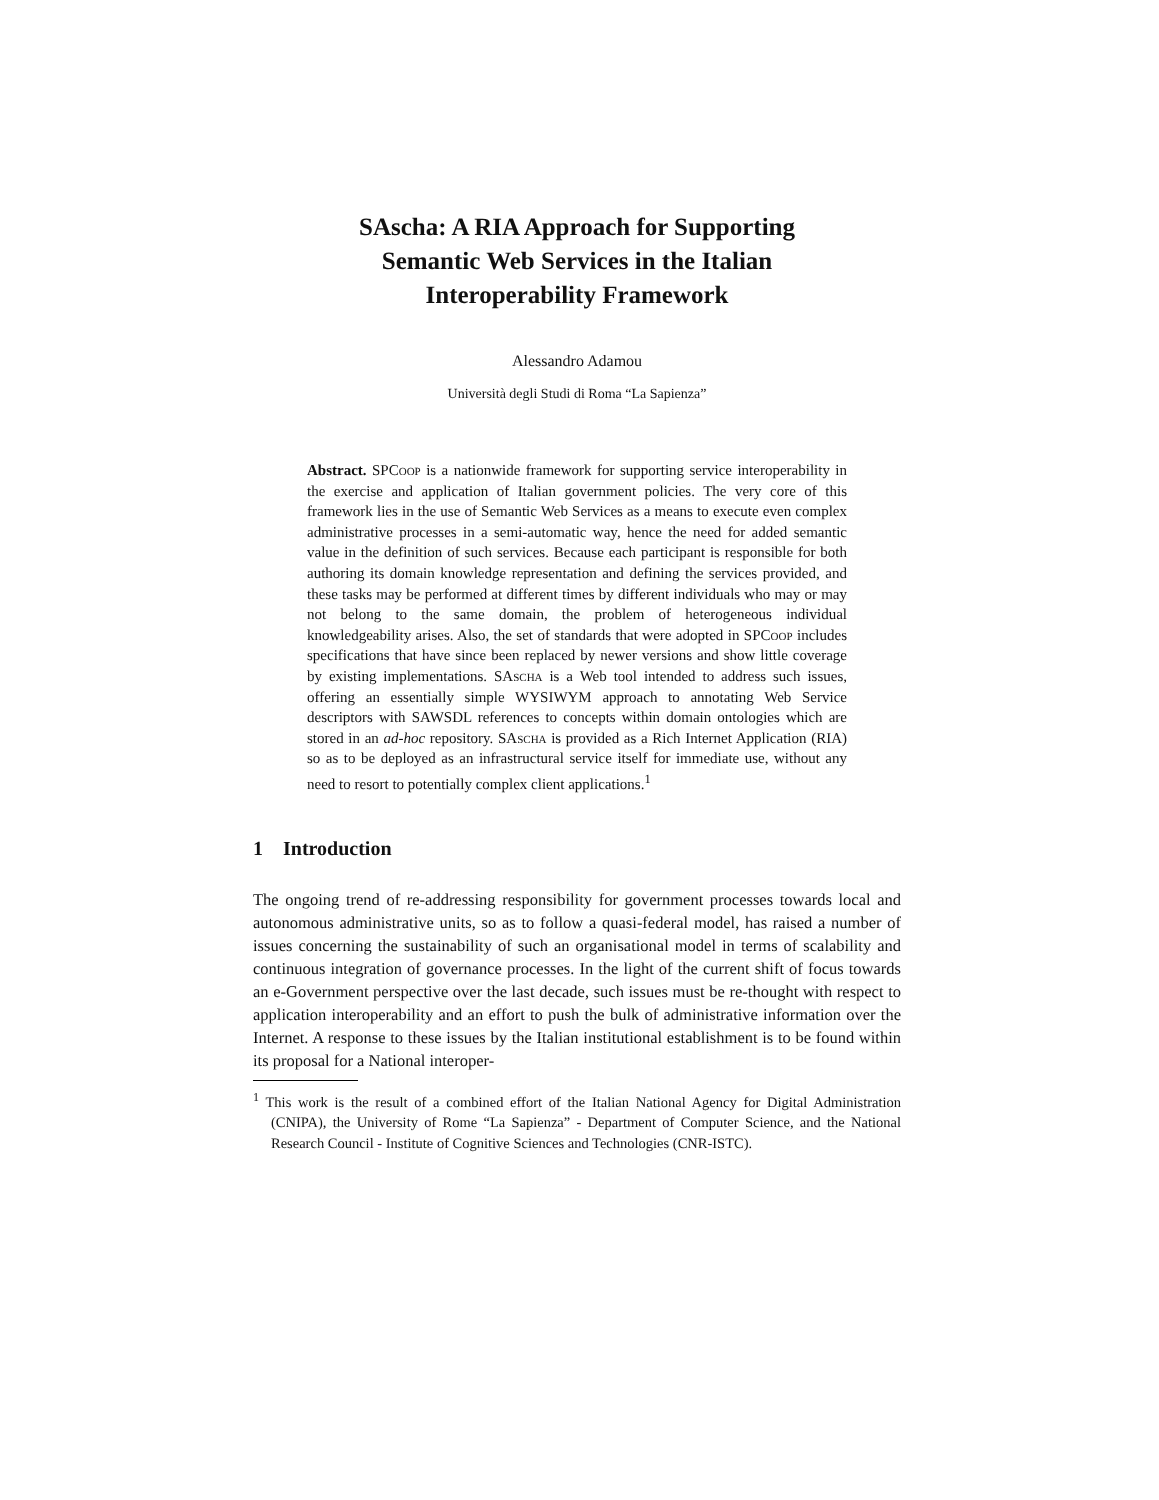SAscha: A RIA Approach for Supporting
Semantic Web Services in the Italian
Interoperability Framework
Alessandro Adamou
Università degli Studi di Roma “La Sapienza”
Abstract. SPCoop is a nationwide framework for supporting service interoperability in the exercise and application of Italian government policies. The very core of this framework lies in the use of Semantic Web Services as a means to execute even complex administrative processes in a semi-automatic way, hence the need for added semantic value in the definition of such services. Because each participant is responsible for both authoring its domain knowledge representation and defining the services provided, and these tasks may be performed at different times by different individuals who may or may not belong to the same domain, the problem of heterogeneous individual knowledgeability arises. Also, the set of standards that were adopted in SPCoop includes specifications that have since been replaced by newer versions and show little coverage by existing implementations. SAscha is a Web tool intended to address such issues, offering an essentially simple WYSIWYM approach to annotating Web Service descriptors with SAWSDL references to concepts within domain ontologies which are stored in an ad-hoc repository. SAscha is provided as a Rich Internet Application (RIA) so as to be deployed as an infrastructural service itself for immediate use, without any need to resort to potentially complex client applications.<sup>1</sup>
1 Introduction
The ongoing trend of re-addressing responsibility for government processes towards local and autonomous administrative units, so as to follow a quasi-federal model, has raised a number of issues concerning the sustainability of such an organisational model in terms of scalability and continuous integration of governance processes. In the light of the current shift of focus towards an e-Government perspective over the last decade, such issues must be re-thought with respect to application interoperability and an effort to push the bulk of administrative information over the Internet. A response to these issues by the Italian institutional establishment is to be found within its proposal for a National interoper-
<sup>1</sup> This work is the result of a combined effort of the Italian National Agency for Digital Administration (CNIPA), the University of Rome “La Sapienza” - Department of Computer Science, and the National Research Council - Institute of Cognitive Sciences and Technologies (CNR-ISTC).